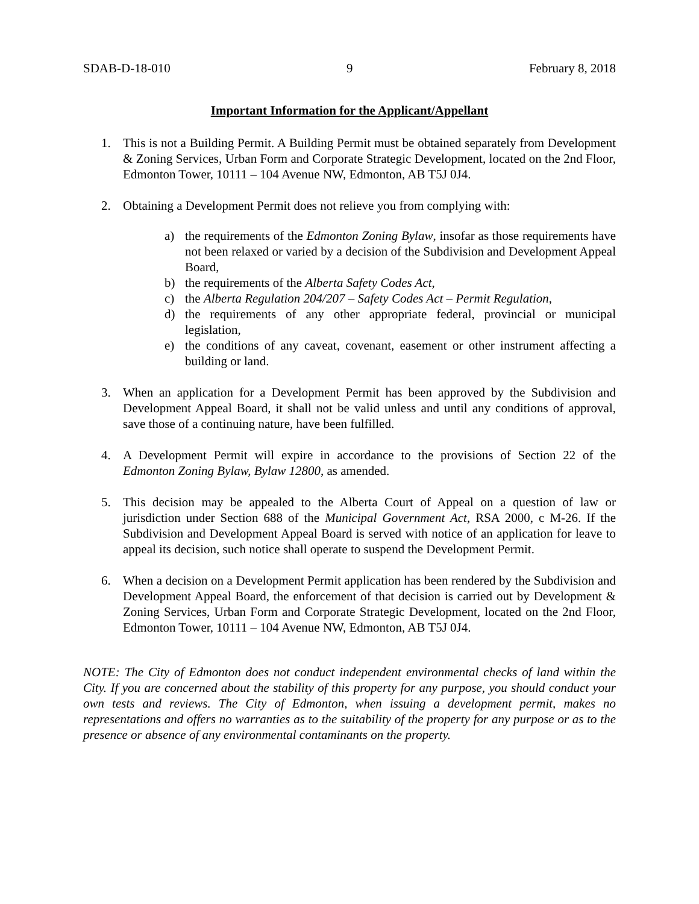SDAB-D-18-010 9 February 8, 2018
Important Information for the Applicant/Appellant
1. This is not a Building Permit. A Building Permit must be obtained separately from Development & Zoning Services, Urban Form and Corporate Strategic Development, located on the 2nd Floor, Edmonton Tower, 10111 – 104 Avenue NW, Edmonton, AB T5J 0J4.
2. Obtaining a Development Permit does not relieve you from complying with:
a) the requirements of the Edmonton Zoning Bylaw, insofar as those requirements have not been relaxed or varied by a decision of the Subdivision and Development Appeal Board,
b) the requirements of the Alberta Safety Codes Act,
c) the Alberta Regulation 204/207 – Safety Codes Act – Permit Regulation,
d) the requirements of any other appropriate federal, provincial or municipal legislation,
e) the conditions of any caveat, covenant, easement or other instrument affecting a building or land.
3. When an application for a Development Permit has been approved by the Subdivision and Development Appeal Board, it shall not be valid unless and until any conditions of approval, save those of a continuing nature, have been fulfilled.
4. A Development Permit will expire in accordance to the provisions of Section 22 of the Edmonton Zoning Bylaw, Bylaw 12800, as amended.
5. This decision may be appealed to the Alberta Court of Appeal on a question of law or jurisdiction under Section 688 of the Municipal Government Act, RSA 2000, c M-26. If the Subdivision and Development Appeal Board is served with notice of an application for leave to appeal its decision, such notice shall operate to suspend the Development Permit.
6. When a decision on a Development Permit application has been rendered by the Subdivision and Development Appeal Board, the enforcement of that decision is carried out by Development & Zoning Services, Urban Form and Corporate Strategic Development, located on the 2nd Floor, Edmonton Tower, 10111 – 104 Avenue NW, Edmonton, AB T5J 0J4.
NOTE: The City of Edmonton does not conduct independent environmental checks of land within the City. If you are concerned about the stability of this property for any purpose, you should conduct your own tests and reviews. The City of Edmonton, when issuing a development permit, makes no representations and offers no warranties as to the suitability of the property for any purpose or as to the presence or absence of any environmental contaminants on the property.